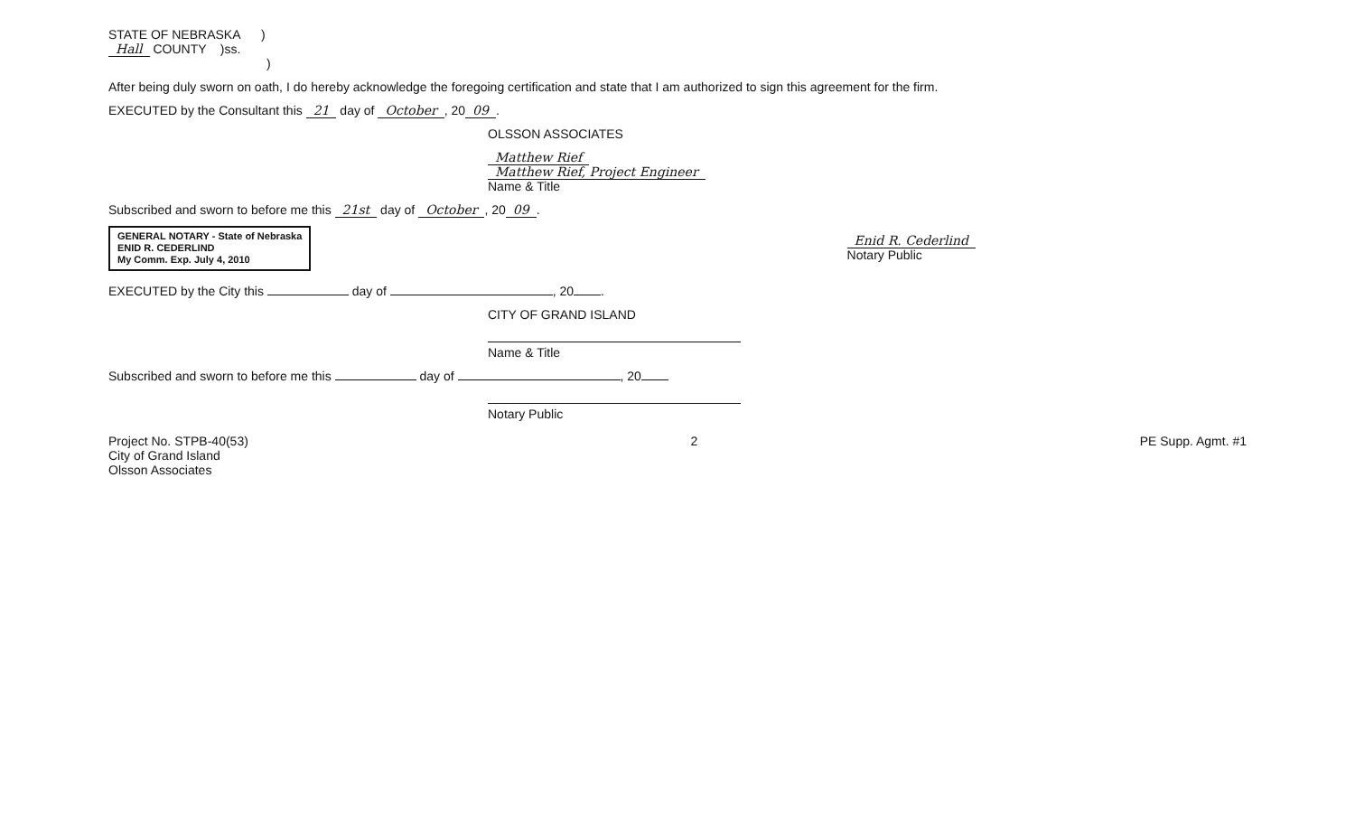STATE OF NEBRASKA )
Hall COUNTY )ss.
)
After being duly sworn on oath, I do hereby acknowledge the foregoing certification and state that I am authorized to sign this agreement for the firm.
EXECUTED by the Consultant this 21 day of October, 20 09.
OLSSON ASSOCIATES
Matthew Rief
Matthew Rief, Project Engineer
Name & Title
Subscribed and sworn to before me this 21st day of October, 20 09.
GENERAL NOTARY - State of Nebraska
ENID R. CEDERLIND
My Comm. Exp. July 4, 2010
Enid R. Cederlind
Notary Public
EXECUTED by the City this day of , 20 .
CITY OF GRAND ISLAND
Name & Title
Subscribed and sworn to before me this day of , 20
Notary Public
Project No. STPB-40(53)
City of Grand Island
Olsson Associates
2 PE Supp. Agmt. #1